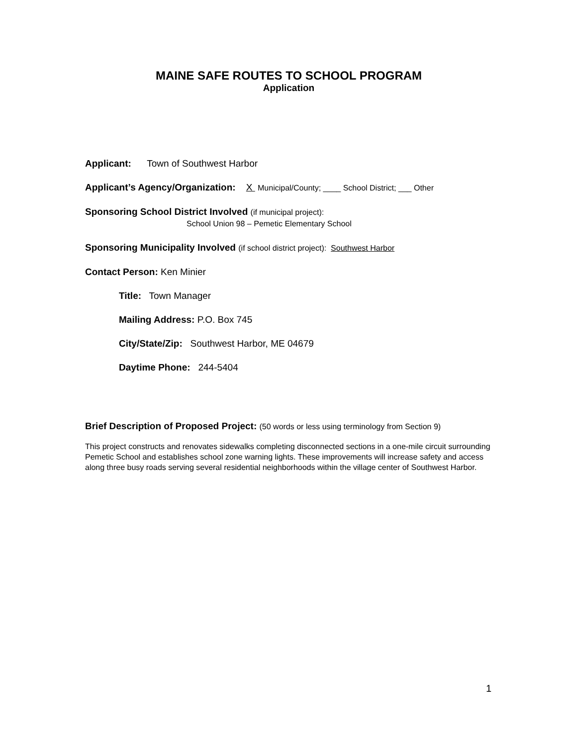MAINE SAFE ROUTES TO SCHOOL PROGRAM
Application
Applicant: Town of Southwest Harbor
Applicant’s Agency/Organization: X Municipal/County; ____ School District; ___ Other
Sponsoring School District Involved (if municipal project):
School Union 98 – Pemetic Elementary School
Sponsoring Municipality Involved (if school district project): Southwest Harbor
Contact Person: Ken Minier
Title: Town Manager
Mailing Address: P.O. Box 745
City/State/Zip: Southwest Harbor, ME 04679
Daytime Phone: 244-5404
Brief Description of Proposed Project: (50 words or less using terminology from Section 9)
This project constructs and renovates sidewalks completing disconnected sections in a one-mile circuit surrounding Pemetic School and establishes school zone warning lights. These improvements will increase safety and access along three busy roads serving several residential neighborhoods within the village center of Southwest Harbor.
1